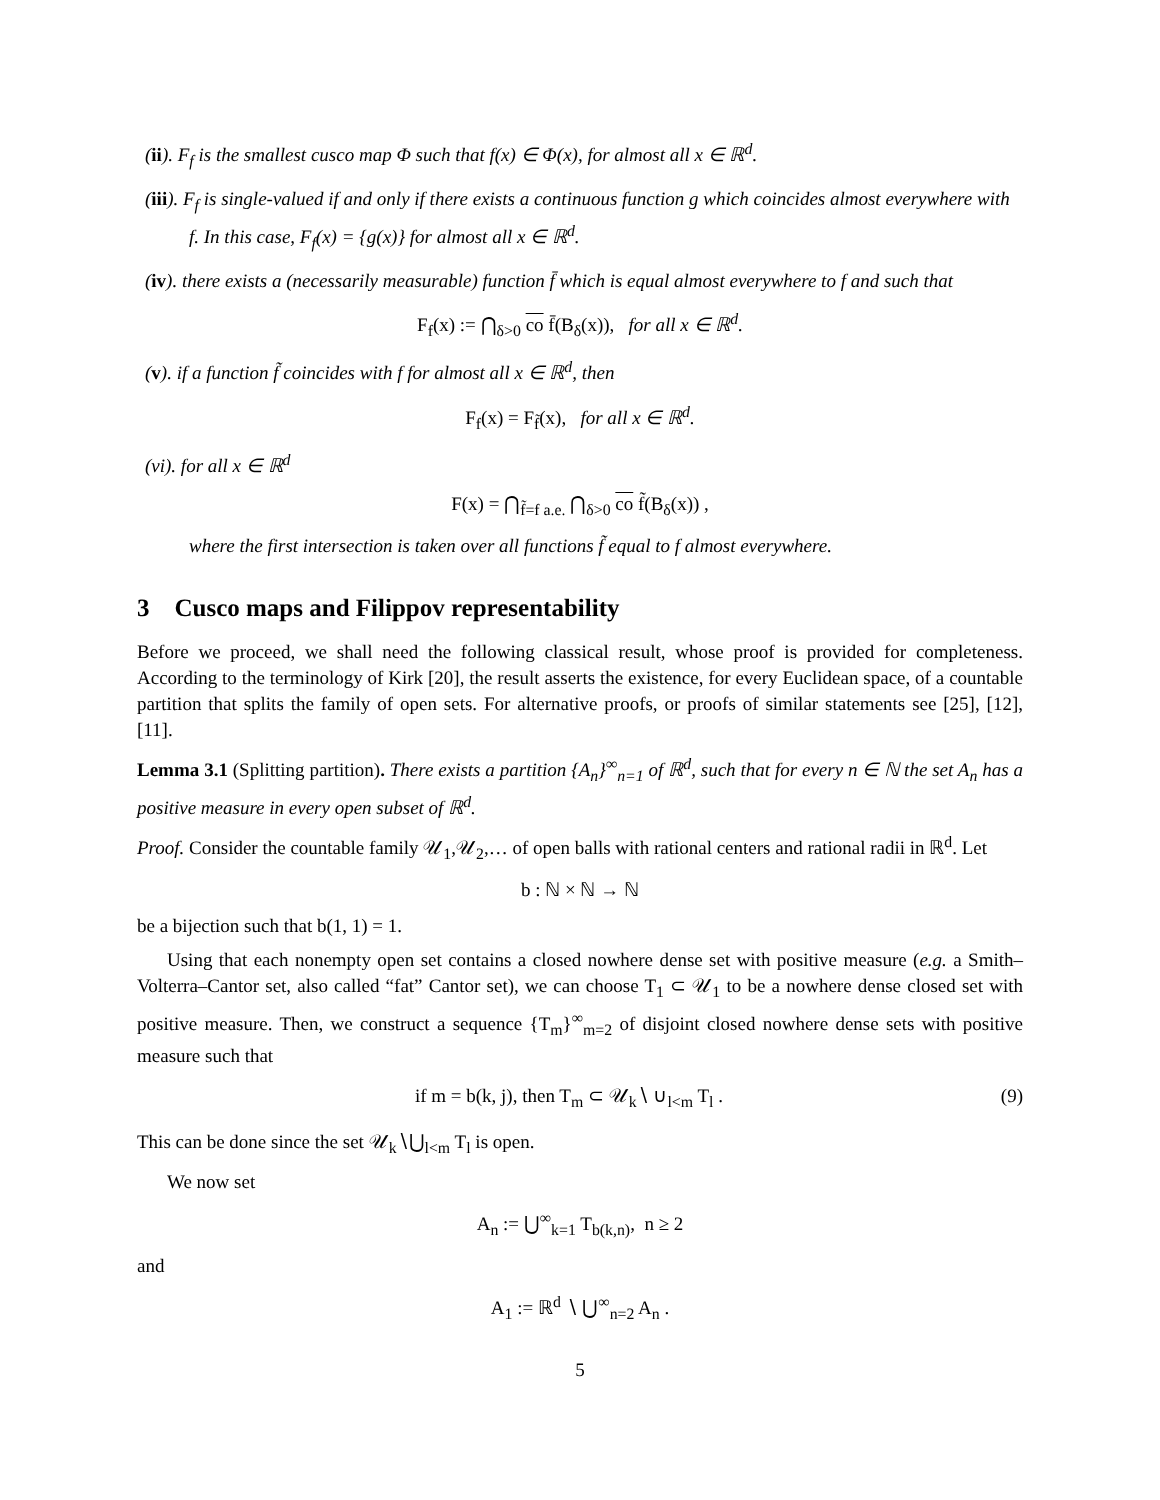(ii). F<sub>f</sub> is the smallest cusco map Φ such that f(x) ∈ Φ(x), for almost all x ∈ ℝ<sup>d</sup>.
(iii). F<sub>f</sub> is single-valued if and only if there exists a continuous function g which coincides almost everywhere with f. In this case, F<sub>f</sub>(x) = {g(x)} for almost all x ∈ ℝ<sup>d</sup>.
(iv). there exists a (necessarily measurable) function f̄ which is equal almost everywhere to f and such that
F<sub>f</sub>(x) := ⋂<sub>δ>0</sub> co f̄(B<sub>δ</sub>(x)), for all x ∈ ℝ<sup>d</sup>.
(v). if a function f̃ coincides with f for almost all x ∈ ℝ<sup>d</sup>, then
F<sub>f</sub>(x) = F<sub>f̃</sub>(x), for all x ∈ ℝ<sup>d</sup>.
(vi). for all x ∈ ℝ<sup>d</sup>
F(x) = ⋂<sub>f̃=f a.e.</sub> ⋂<sub>δ>0</sub> co f̃(B<sub>δ</sub>(x)) ,
where the first intersection is taken over all functions f̃ equal to f almost everywhere.
3 Cusco maps and Filippov representability
Before we proceed, we shall need the following classical result, whose proof is provided for completeness. According to the terminology of Kirk [20], the result asserts the existence, for every Euclidean space, of a countable partition that splits the family of open sets. For alternative proofs, or proofs of similar statements see [25], [12], [11].
Lemma 3.1 (Splitting partition). There exists a partition {A<sub>n</sub>}<sup>∞</sup><sub>n=1</sub> of ℝ<sup>d</sup>, such that for every n ∈ ℕ the set A<sub>n</sub> has a positive measure in every open subset of ℝ<sup>d</sup>.
Proof. Consider the countable family 𝒰<sub>1</sub>,𝒰<sub>2</sub>,… of open balls with rational centers and rational radii in ℝ<sup>d</sup>. Let
b : ℕ × ℕ → ℕ
be a bijection such that b(1, 1) = 1.
Using that each nonempty open set contains a closed nowhere dense set with positive measure (e.g. a Smith–Volterra–Cantor set, also called “fat” Cantor set), we can choose T<sub>1</sub> ⊂ 𝒰<sub>1</sub> to be a nowhere dense closed set with positive measure. Then, we construct a sequence {T<sub>m</sub>}<sup>∞</sup><sub>m=2</sub> of disjoint closed nowhere dense sets with positive measure such that
if m = b(k, j), then T<sub>m</sub> ⊂ 𝒰<sub>k</sub>∖ ∪<sub>l<m</sub> T<sub>l</sub> . (9)
This can be done since the set 𝒰<sub>k</sub>∖⋃<sub>l<m</sub> T<sub>l</sub> is open.
We now set
A<sub>n</sub> := ⋃<sup>∞</sup><sub>k=1</sub> T<sub>b(k,n)</sub>, n ≥ 2
and
A<sub>1</sub> := ℝ<sup>d</sup> ∖ ⋃<sup>∞</sup><sub>n=2</sub> A<sub>n</sub> .
5